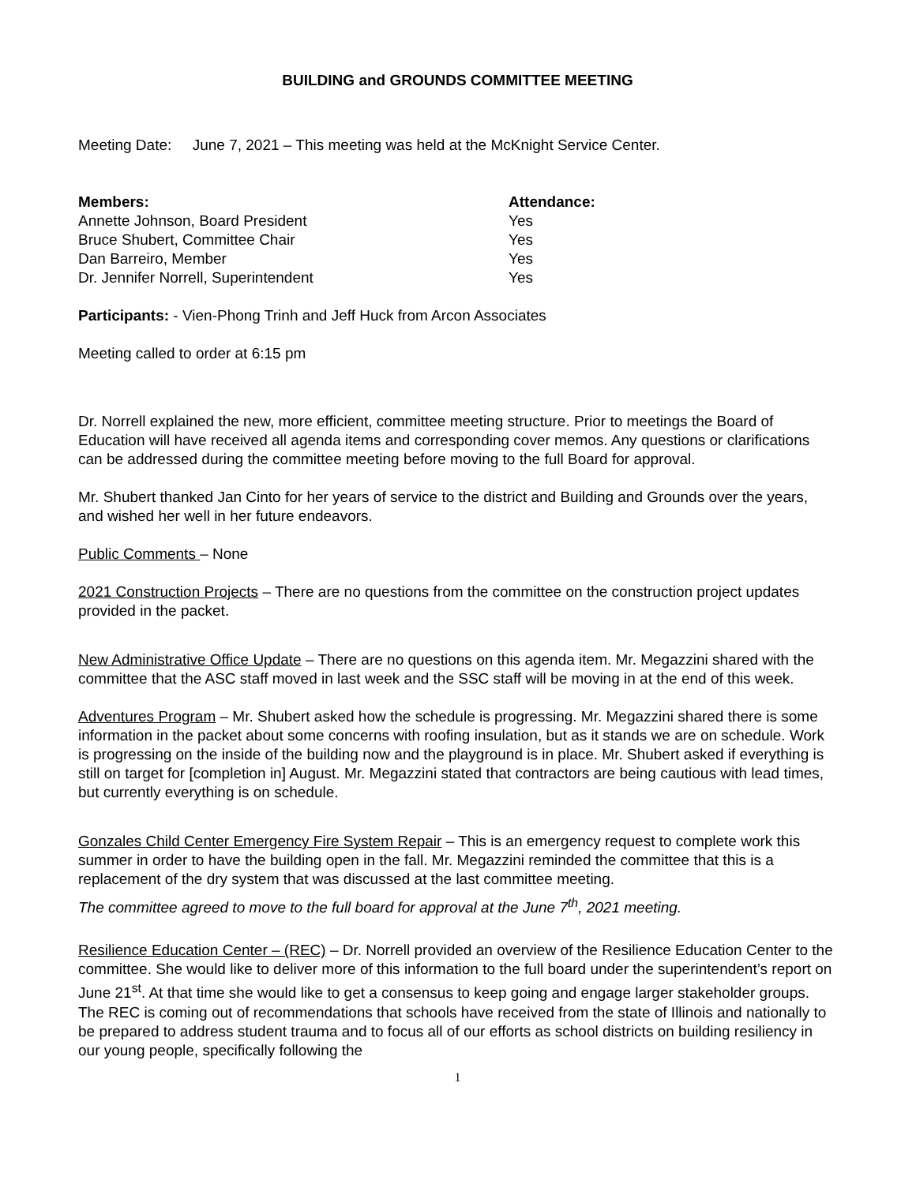BUILDING and GROUNDS COMMITTEE MEETING
Meeting Date: June 7, 2021 – This meeting was held at the McKnight Service Center.
| Members: | Attendance: |
| --- | --- |
| Annette Johnson, Board President | Yes |
| Bruce Shubert, Committee Chair | Yes |
| Dan Barreiro, Member | Yes |
| Dr. Jennifer Norrell, Superintendent | Yes |
Participants: - Vien-Phong Trinh and Jeff Huck from Arcon Associates
Meeting called to order at 6:15 pm
Dr. Norrell explained the new, more efficient, committee meeting structure. Prior to meetings the Board of Education will have received all agenda items and corresponding cover memos. Any questions or clarifications can be addressed during the committee meeting before moving to the full Board for approval.
Mr. Shubert thanked Jan Cinto for her years of service to the district and Building and Grounds over the years, and wished her well in her future endeavors.
Public Comments – None
2021 Construction Projects – There are no questions from the committee on the construction project updates provided in the packet.
New Administrative Office Update – There are no questions on this agenda item. Mr. Megazzini shared with the committee that the ASC staff moved in last week and the SSC staff will be moving in at the end of this week.
Adventures Program – Mr. Shubert asked how the schedule is progressing. Mr. Megazzini shared there is some information in the packet about some concerns with roofing insulation, but as it stands we are on schedule. Work is progressing on the inside of the building now and the playground is in place. Mr. Shubert asked if everything is still on target for [completion in] August. Mr. Megazzini stated that contractors are being cautious with lead times, but currently everything is on schedule.
Gonzales Child Center Emergency Fire System Repair – This is an emergency request to complete work this summer in order to have the building open in the fall. Mr. Megazzini reminded the committee that this is a replacement of the dry system that was discussed at the last committee meeting.
The committee agreed to move to the full board for approval at the June 7<sup>th</sup>, 2021 meeting.
Resilience Education Center – (REC) – Dr. Norrell provided an overview of the Resilience Education Center to the committee. She would like to deliver more of this information to the full board under the superintendent’s report on June 21<sup>st</sup>. At that time she would like to get a consensus to keep going and engage larger stakeholder groups. The REC is coming out of recommendations that schools have received from the state of Illinois and nationally to be prepared to address student trauma and to focus all of our efforts as school districts on building resiliency in our young people, specifically following the
1